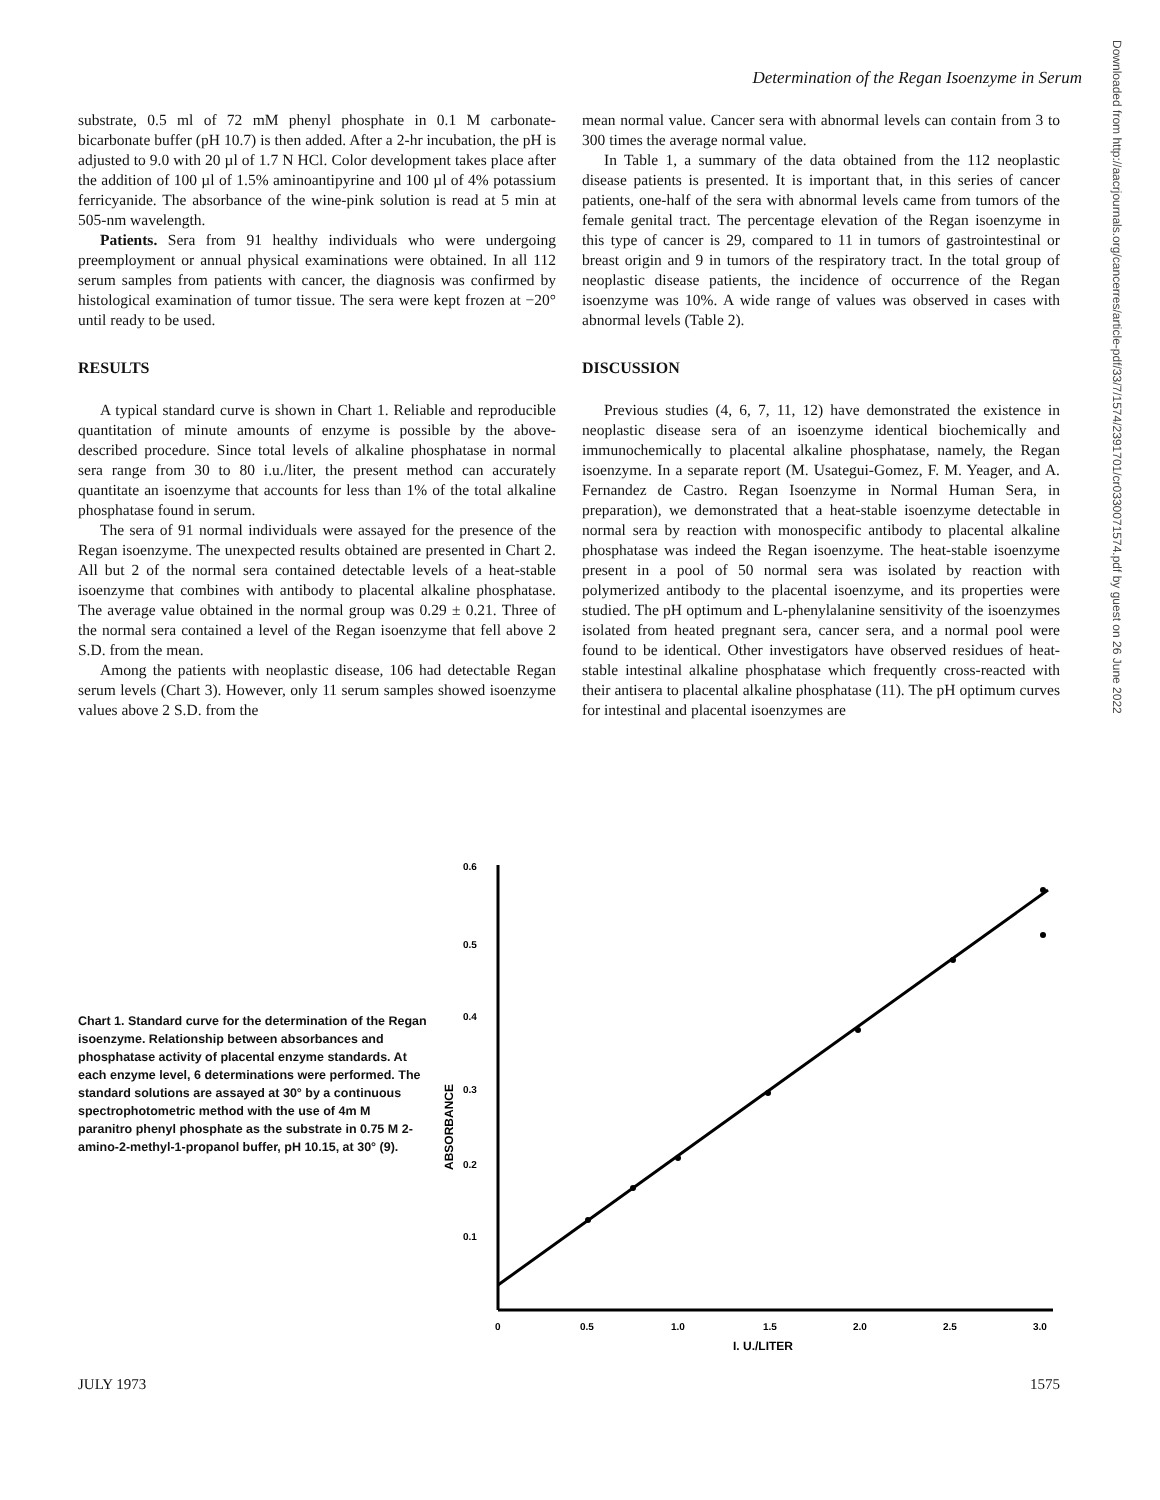Determination of the Regan Isoenzyme in Serum
Downloaded from http://aacrjournals.org/cancerres/article-pdf/33/7/1574/2391701/cr0330071574.pdf by guest on 26 June 2022
substrate, 0.5 ml of 72 mM phenyl phosphate in 0.1 M carbonate-bicarbonate buffer (pH 10.7) is then added. After a 2-hr incubation, the pH is adjusted to 9.0 with 20 µl of 1.7 N HCl. Color development takes place after the addition of 100 µl of 1.5% aminoantipyrine and 100 µl of 4% potassium ferricyanide. The absorbance of the wine-pink solution is read at 5 min at 505-nm wavelength.
Patients. Sera from 91 healthy individuals who were undergoing preemployment or annual physical examinations were obtained. In all 112 serum samples from patients with cancer, the diagnosis was confirmed by histological examination of tumor tissue. The sera were kept frozen at −20° until ready to be used.
RESULTS
A typical standard curve is shown in Chart 1. Reliable and reproducible quantitation of minute amounts of enzyme is possible by the above-described procedure. Since total levels of alkaline phosphatase in normal sera range from 30 to 80 i.u./liter, the present method can accurately quantitate an isoenzyme that accounts for less than 1% of the total alkaline phosphatase found in serum.
The sera of 91 normal individuals were assayed for the presence of the Regan isoenzyme. The unexpected results obtained are presented in Chart 2. All but 2 of the normal sera contained detectable levels of a heat-stable isoenzyme that combines with antibody to placental alkaline phosphatase. The average value obtained in the normal group was 0.29 ± 0.21. Three of the normal sera contained a level of the Regan isoenzyme that fell above 2 S.D. from the mean.
Among the patients with neoplastic disease, 106 had detectable Regan serum levels (Chart 3). However, only 11 serum samples showed isoenzyme values above 2 S.D. from the
mean normal value. Cancer sera with abnormal levels can contain from 3 to 300 times the average normal value.
In Table 1, a summary of the data obtained from the 112 neoplastic disease patients is presented. It is important that, in this series of cancer patients, one-half of the sera with abnormal levels came from tumors of the female genital tract. The percentage elevation of the Regan isoenzyme in this type of cancer is 29, compared to 11 in tumors of gastrointestinal or breast origin and 9 in tumors of the respiratory tract. In the total group of neoplastic disease patients, the incidence of occurrence of the Regan isoenzyme was 10%. A wide range of values was observed in cases with abnormal levels (Table 2).
DISCUSSION
Previous studies (4, 6, 7, 11, 12) have demonstrated the existence in neoplastic disease sera of an isoenzyme identical biochemically and immunochemically to placental alkaline phosphatase, namely, the Regan isoenzyme. In a separate report (M. Usategui-Gomez, F. M. Yeager, and A. Fernandez de Castro. Regan Isoenzyme in Normal Human Sera, in preparation), we demonstrated that a heat-stable isoenzyme detectable in normal sera by reaction with monospecific antibody to placental alkaline phosphatase was indeed the Regan isoenzyme. The heat-stable isoenzyme present in a pool of 50 normal sera was isolated by reaction with polymerized antibody to the placental isoenzyme, and its properties were studied. The pH optimum and L-phenylalanine sensitivity of the isoenzymes isolated from heated pregnant sera, cancer sera, and a normal pool were found to be identical. Other investigators have observed residues of heat-stable intestinal alkaline phosphatase which frequently cross-reacted with their antisera to placental alkaline phosphatase (11). The pH optimum curves for intestinal and placental isoenzymes are
Chart 1. Standard curve for the determination of the Regan isoenzyme. Relationship between absorbances and phosphatase activity of placental enzyme standards. At each enzyme level, 6 determinations were performed. The standard solutions are assayed at 30° by a continuous spectrophotometric method with the use of 4m M paranitro phenyl phosphate as the substrate in 0.75 M 2-amino-2-methyl-1-propanol buffer, pH 10.15, at 30° (9).
0.6
0.5
0.4
0.3
0.2
0.1
0
0.5
1.0
1.5
2.0
2.5
3.0
I. U./LITER
ABSORBANCE
JULY 1973 1575